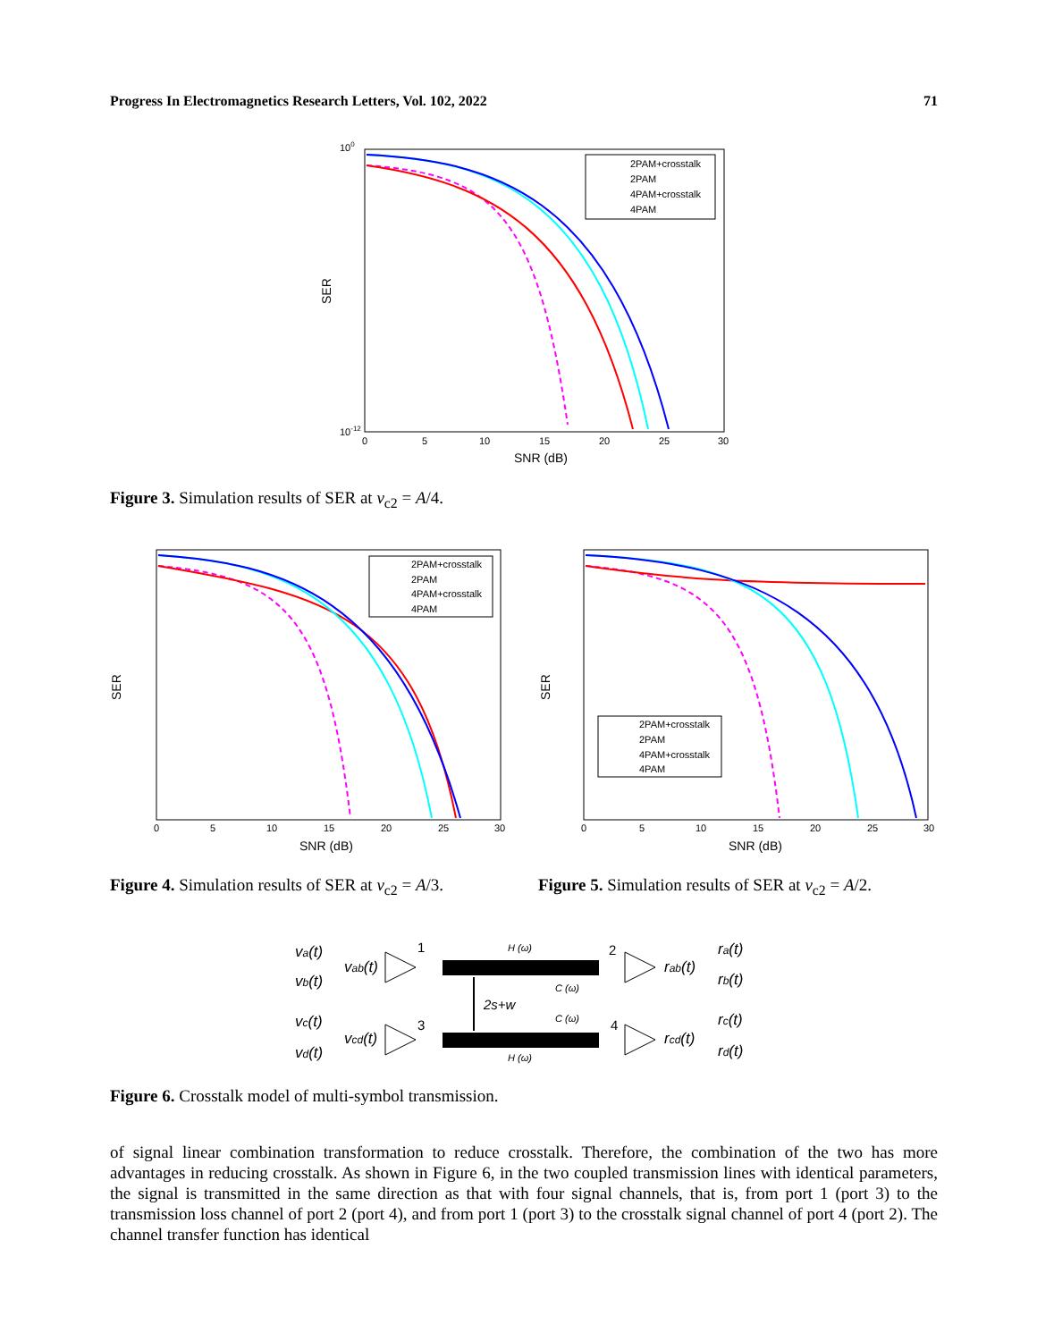Progress In Electromagnetics Research Letters, Vol. 102, 2022 71
2PAM+crosstalk
2PAM
4PAM+crosstalk
4PAM
SNR (dB)
SER
100
10-12
0
5
10
15
20
25
30
Figure 3. Simulation results of SER at v<sub>c2</sub> = A/4.
2PAM+crosstalk
2PAM
4PAM+crosstalk
4PAM
SNR (dB)
SER
0
5
10
15
20
25
30
2PAM+crosstalk
2PAM
4PAM+crosstalk
4PAM
SNR (dB)
SER
0
5
10
15
20
25
30
Figure 4. Simulation results of SER at v<sub>c2</sub> = A/3.
Figure 5. Simulation results of SER at v<sub>c2</sub> = A/2.
va(t)
vb(t)
vab(t)
1
2
3
4
H (ω)
C (ω)
2s+w
C (ω)
H (ω)
vc(t)
vd(t)
vcd(t)
rab(t)
ra(t)
rb(t)
rcd(t)
rc(t)
rd(t)
Figure 6. Crosstalk model of multi-symbol transmission.
of signal linear combination transformation to reduce crosstalk. Therefore, the combination of the two has more advantages in reducing crosstalk. As shown in Figure 6, in the two coupled transmission lines with identical parameters, the signal is transmitted in the same direction as that with four signal channels, that is, from port 1 (port 3) to the transmission loss channel of port 2 (port 4), and from port 1 (port 3) to the crosstalk signal channel of port 4 (port 2). The channel transfer function has identical